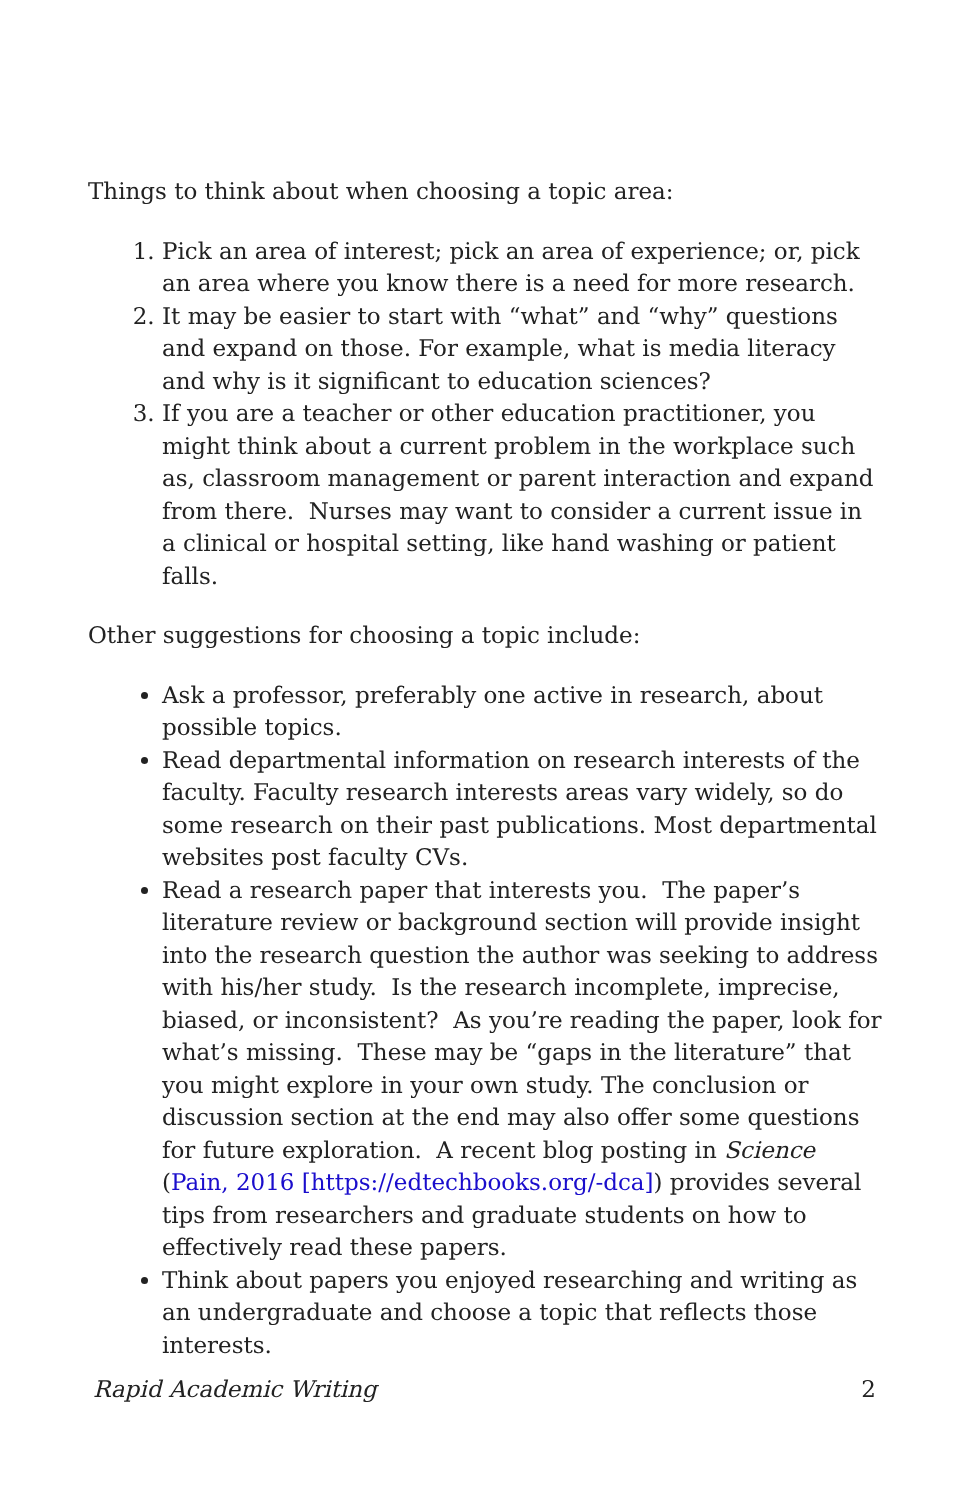Things to think about when choosing a topic area:
1. Pick an area of interest; pick an area of experience; or, pick an area where you know there is a need for more research.
2. It may be easier to start with “what” and “why” questions and expand on those. For example, what is media literacy and why is it significant to education sciences?
3. If you are a teacher or other education practitioner, you might think about a current problem in the workplace such as, classroom management or parent interaction and expand from there. Nurses may want to consider a current issue in a clinical or hospital setting, like hand washing or patient falls.
Other suggestions for choosing a topic include:
Ask a professor, preferably one active in research, about possible topics.
Read departmental information on research interests of the faculty. Faculty research interests areas vary widely, so do some research on their past publications. Most departmental websites post faculty CVs.
Read a research paper that interests you. The paper’s literature review or background section will provide insight into the research question the author was seeking to address with his/her study. Is the research incomplete, imprecise, biased, or inconsistent? As you’re reading the paper, look for what’s missing. These may be “gaps in the literature” that you might explore in your own study. The conclusion or discussion section at the end may also offer some questions for future exploration. A recent blog posting in Science (Pain, 2016 [https://edtechbooks.org/-dca]) provides several tips from researchers and graduate students on how to effectively read these papers.
Think about papers you enjoyed researching and writing as an undergraduate and choose a topic that reflects those interests.
Rapid Academic Writing 2